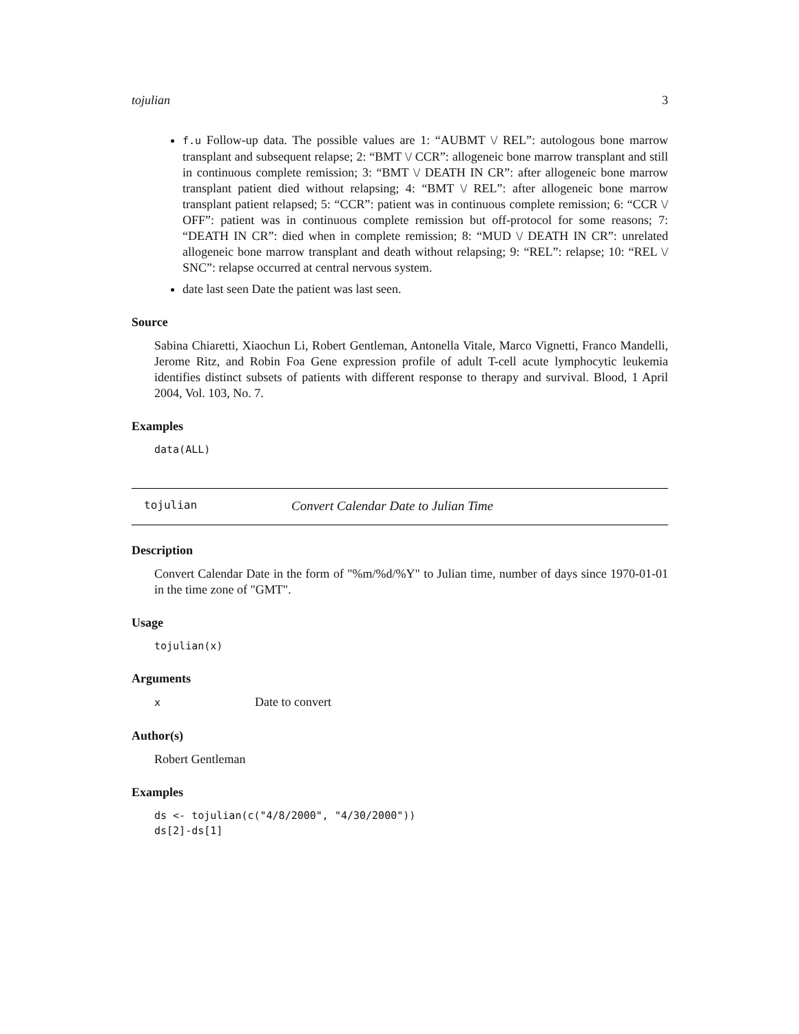tojulian 3
f.u Follow-up data. The possible values are 1: “AUBMT \/ REL”: autologous bone marrow transplant and subsequent relapse; 2: “BMT \/ CCR”: allogeneic bone marrow transplant and still in continuous complete remission; 3: “BMT \/ DEATH IN CR”: after allogeneic bone marrow transplant patient died without relapsing; 4: “BMT \/ REL”: after allogeneic bone marrow transplant patient relapsed; 5: “CCR”: patient was in continuous complete remission; 6: “CCR \/ OFF”: patient was in continuous complete remission but off-protocol for some reasons; 7: “DEATH IN CR”: died when in complete remission; 8: “MUD \/ DEATH IN CR”: unrelated allogeneic bone marrow transplant and death without relapsing; 9: “REL”: relapse; 10: “REL \/ SNC”: relapse occurred at central nervous system.
date last seen Date the patient was last seen.
Source
Sabina Chiaretti, Xiaochun Li, Robert Gentleman, Antonella Vitale, Marco Vignetti, Franco Mandelli, Jerome Ritz, and Robin Foa Gene expression profile of adult T-cell acute lymphocytic leukemia identifies distinct subsets of patients with different response to therapy and survival. Blood, 1 April 2004, Vol. 103, No. 7.
Examples
data(ALL)
tojulian Convert Calendar Date to Julian Time
Description
Convert Calendar Date in the form of "%m/%d/%Y" to Julian time, number of days since 1970-01-01 in the time zone of "GMT".
Usage
tojulian(x)
Arguments
x Date to convert
Author(s)
Robert Gentleman
Examples
ds <- tojulian(c("4/8/2000", "4/30/2000"))
ds[2]-ds[1]